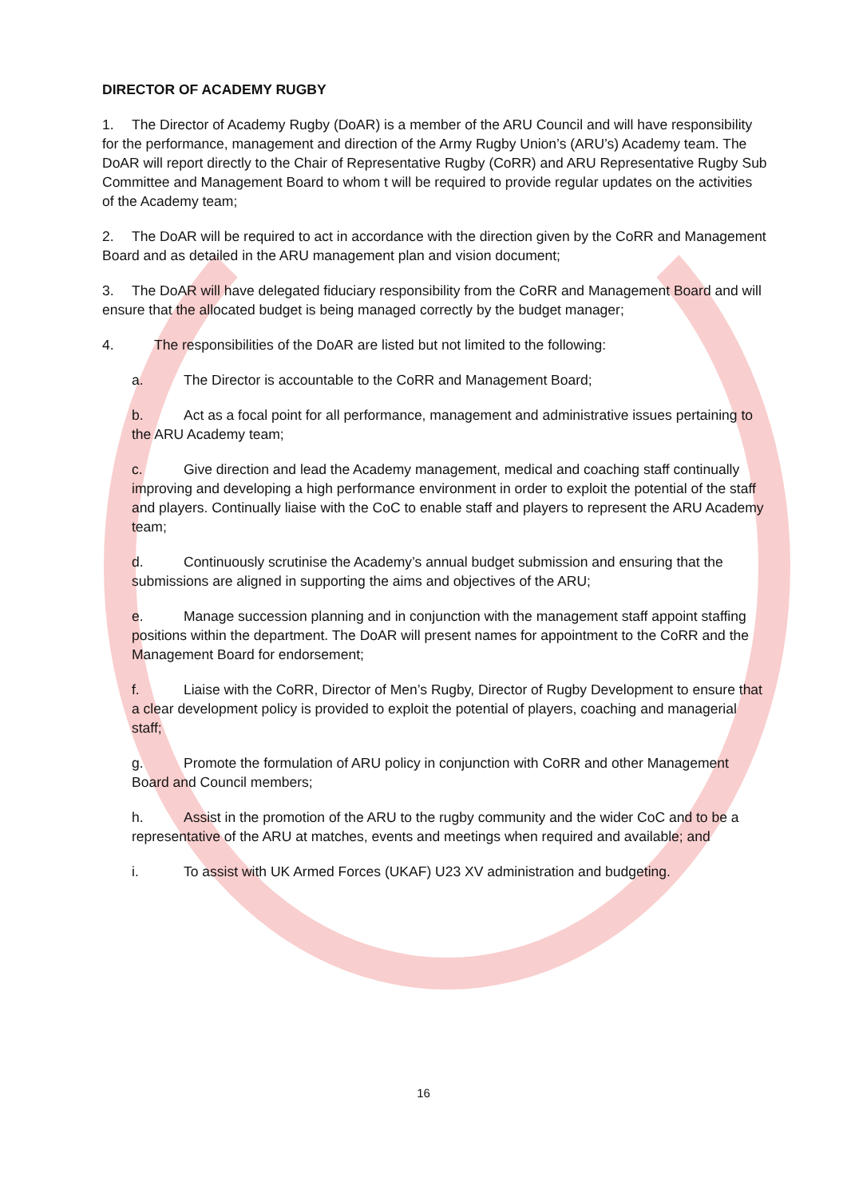DIRECTOR OF ACADEMY RUGBY
1. The Director of Academy Rugby (DoAR) is a member of the ARU Council and will have responsibility for the performance, management and direction of the Army Rugby Union’s (ARU’s) Academy team. The DoAR will report directly to the Chair of Representative Rugby (CoRR) and ARU Representative Rugby Sub Committee and Management Board to whom t will be required to provide regular updates on the activities of the Academy team;
2. The DoAR will be required to act in accordance with the direction given by the CoRR and Management Board and as detailed in the ARU management plan and vision document;
3. The DoAR will have delegated fiduciary responsibility from the CoRR and Management Board and will ensure that the allocated budget is being managed correctly by the budget manager;
4. The responsibilities of the DoAR are listed but not limited to the following:
a. The Director is accountable to the CoRR and Management Board;
b. Act as a focal point for all performance, management and administrative issues pertaining to the ARU Academy team;
c. Give direction and lead the Academy management, medical and coaching staff continually improving and developing a high performance environment in order to exploit the potential of the staff and players. Continually liaise with the CoC to enable staff and players to represent the ARU Academy team;
d. Continuously scrutinise the Academy’s annual budget submission and ensuring that the submissions are aligned in supporting the aims and objectives of the ARU;
e. Manage succession planning and in conjunction with the management staff appoint staffing positions within the department. The DoAR will present names for appointment to the CoRR and the Management Board for endorsement;
f. Liaise with the CoRR, Director of Men’s Rugby, Director of Rugby Development to ensure that a clear development policy is provided to exploit the potential of players, coaching and managerial staff;
g. Promote the formulation of ARU policy in conjunction with CoRR and other Management Board and Council members;
h. Assist in the promotion of the ARU to the rugby community and the wider CoC and to be a representative of the ARU at matches, events and meetings when required and available; and
i. To assist with UK Armed Forces (UKAF) U23 XV administration and budgeting.
16